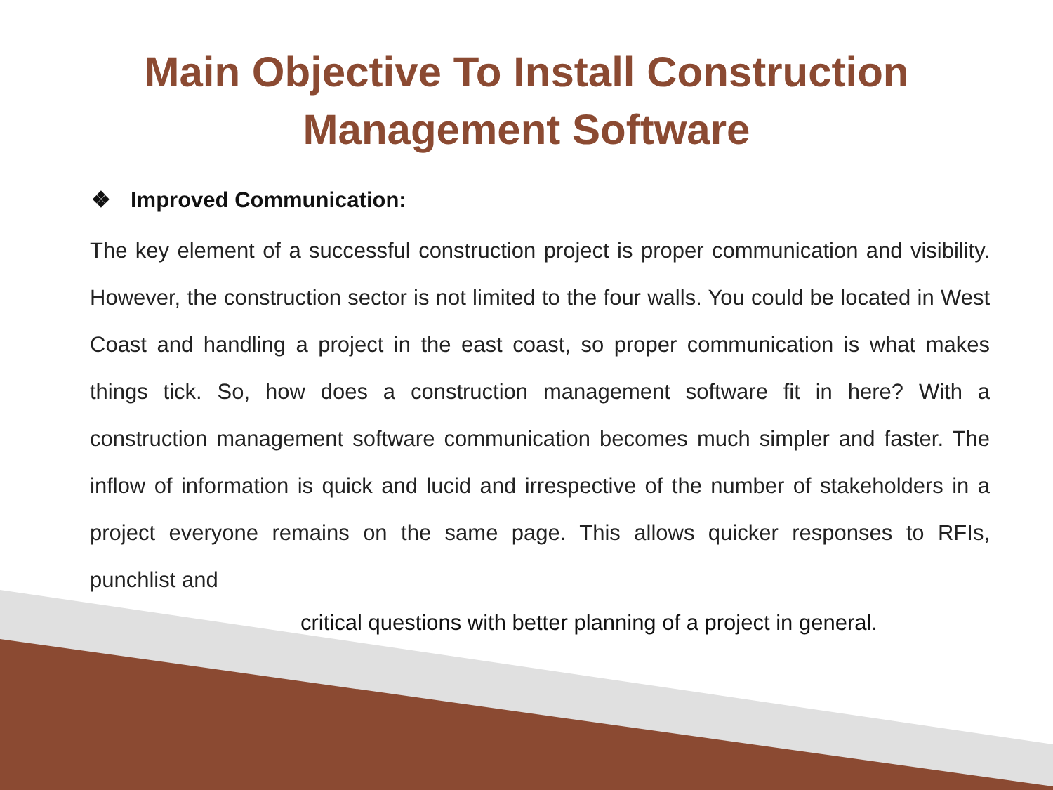Main Objective To Install Construction
Management Software
❖ Improved Communication:
The key element of a successful construction project is proper communication and visibility. However, the construction sector is not limited to the four walls. You could be located in West Coast and handling a project in the east coast, so proper communication is what makes things tick. So, how does a construction management software fit in here? With a construction management software communication becomes much simpler and faster. The inflow of information is quick and lucid and irrespective of the number of stakeholders in a project everyone remains on the same page. This allows quicker responses to RFIs, punchlist and
critical questions with better planning of a project in general.